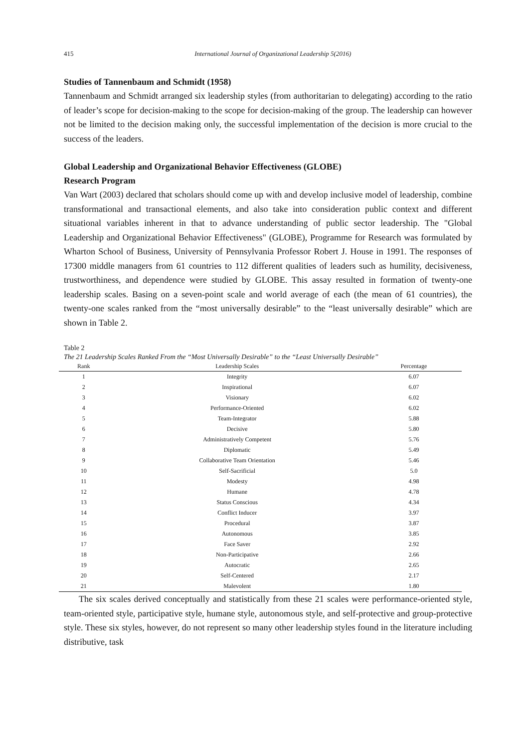415 International Journal of Organizational Leadership 5(2016)
Studies of Tannenbaum and Schmidt (1958)
Tannenbaum and Schmidt arranged six leadership styles (from authoritarian to delegating) according to the ratio of leader’s scope for decision-making to the scope for decision-making of the group. The leadership can however not be limited to the decision making only, the successful implementation of the decision is more crucial to the success of the leaders.
Global Leadership and Organizational Behavior Effectiveness (GLOBE)
Research Program
Van Wart (2003) declared that scholars should come up with and develop inclusive model of leadership, combine transformational and transactional elements, and also take into consideration public context and different situational variables inherent in that to advance understanding of public sector leadership. The "Global Leadership and Organizational Behavior Effectiveness" (GLOBE), Programme for Research was formulated by Wharton School of Business, University of Pennsylvania Professor Robert J. House in 1991. The responses of 17300 middle managers from 61 countries to 112 different qualities of leaders such as humility, decisiveness, trustworthiness, and dependence were studied by GLOBE. This assay resulted in formation of twenty-one leadership scales. Basing on a seven-point scale and world average of each (the mean of 61 countries), the twenty-one scales ranked from the “most universally desirable” to the “least universally desirable” which are shown in Table 2.
Table 2
The 21 Leadership Scales Ranked From the “Most Universally Desirable” to the “Least Universally Desirable”
| Rank | Leadership Scales | Percentage |
| --- | --- | --- |
| 1 | Integrity | 6.07 |
| 2 | Inspirational | 6.07 |
| 3 | Visionary | 6.02 |
| 4 | Performance-Oriented | 6.02 |
| 5 | Team-Integrator | 5.88 |
| 6 | Decisive | 5.80 |
| 7 | Administratively Competent | 5.76 |
| 8 | Diplomatic | 5.49 |
| 9 | Collaborative Team Orientation | 5.46 |
| 10 | Self-Sacrificial | 5.0 |
| 11 | Modesty | 4.98 |
| 12 | Humane | 4.78 |
| 13 | Status Conscious | 4.34 |
| 14 | Conflict Inducer | 3.97 |
| 15 | Procedural | 3.87 |
| 16 | Autonomous | 3.85 |
| 17 | Face Saver | 2.92 |
| 18 | Non-Participative | 2.66 |
| 19 | Autocratic | 2.65 |
| 20 | Self-Centered | 2.17 |
| 21 | Malevolent | 1.80 |
The six scales derived conceptually and statistically from these 21 scales were performance-oriented style, team-oriented style, participative style, humane style, autonomous style, and self-protective and group-protective style. These six styles, however, do not represent so many other leadership styles found in the literature including distributive, task